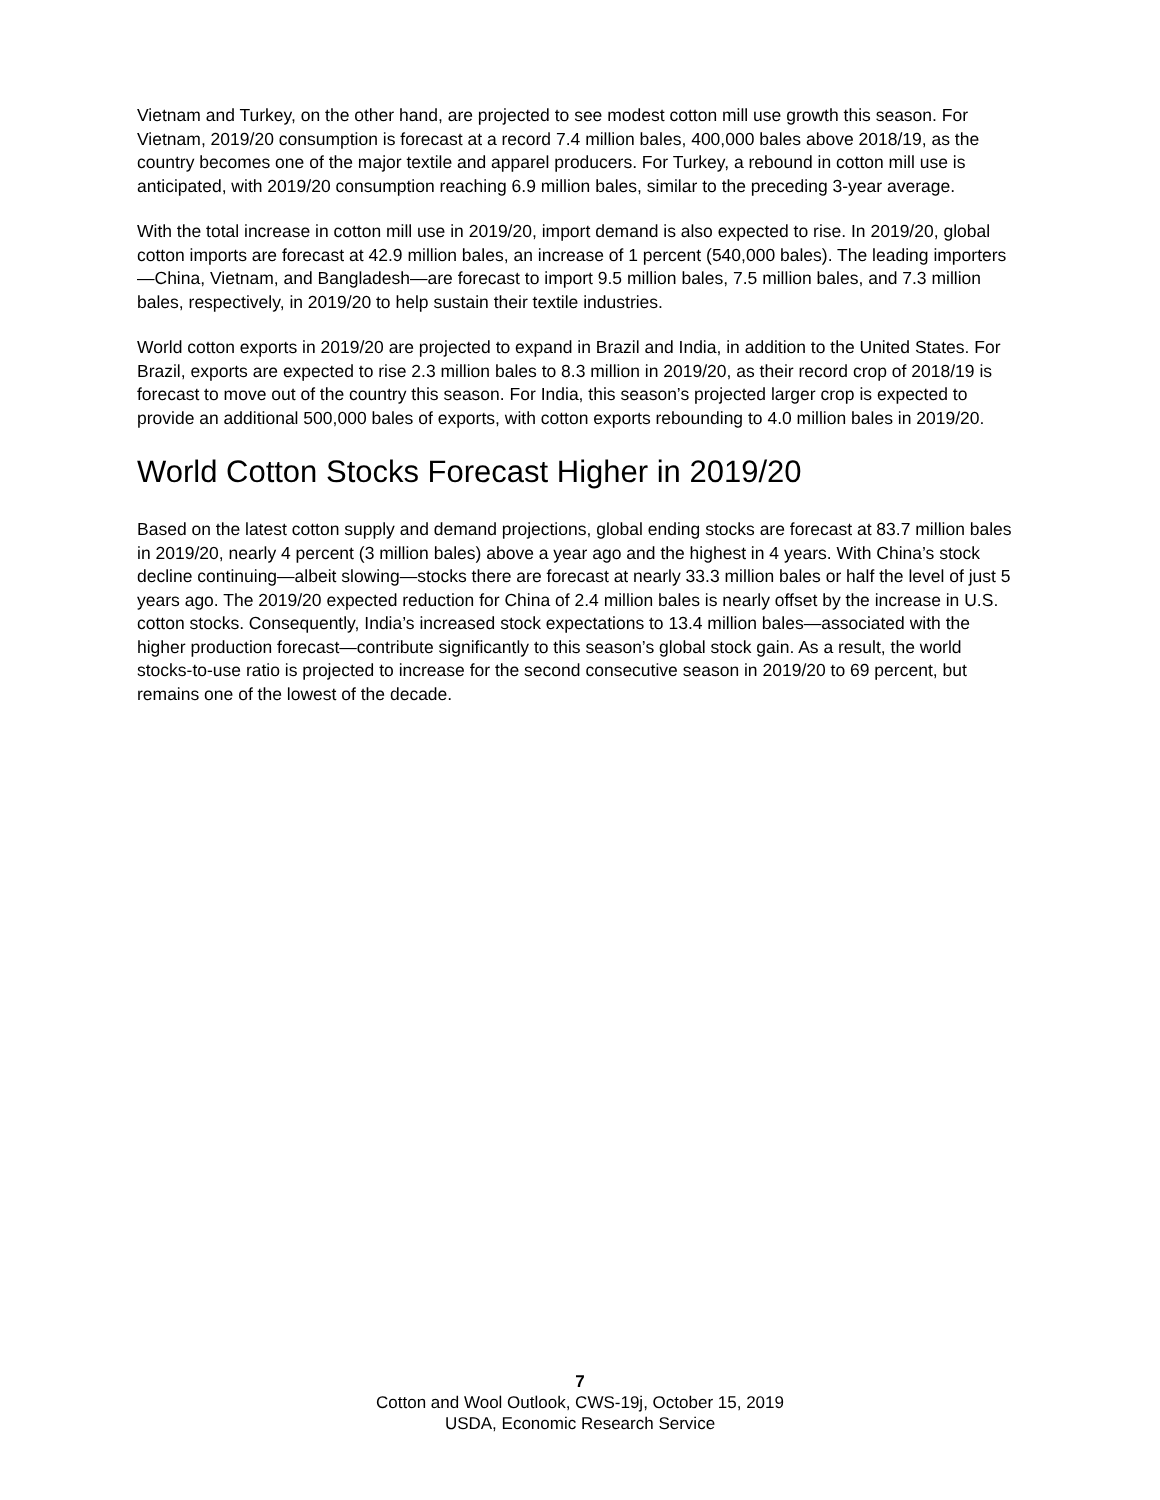Vietnam and Turkey, on the other hand, are projected to see modest cotton mill use growth this season. For Vietnam, 2019/20 consumption is forecast at a record 7.4 million bales, 400,000 bales above 2018/19, as the country becomes one of the major textile and apparel producers. For Turkey, a rebound in cotton mill use is anticipated, with 2019/20 consumption reaching 6.9 million bales, similar to the preceding 3-year average.
With the total increase in cotton mill use in 2019/20, import demand is also expected to rise. In 2019/20, global cotton imports are forecast at 42.9 million bales, an increase of 1 percent (540,000 bales). The leading importers—China, Vietnam, and Bangladesh—are forecast to import 9.5 million bales, 7.5 million bales, and 7.3 million bales, respectively, in 2019/20 to help sustain their textile industries.
World cotton exports in 2019/20 are projected to expand in Brazil and India, in addition to the United States. For Brazil, exports are expected to rise 2.3 million bales to 8.3 million in 2019/20, as their record crop of 2018/19 is forecast to move out of the country this season. For India, this season’s projected larger crop is expected to provide an additional 500,000 bales of exports, with cotton exports rebounding to 4.0 million bales in 2019/20.
World Cotton Stocks Forecast Higher in 2019/20
Based on the latest cotton supply and demand projections, global ending stocks are forecast at 83.7 million bales in 2019/20, nearly 4 percent (3 million bales) above a year ago and the highest in 4 years. With China’s stock decline continuing—albeit slowing—stocks there are forecast at nearly 33.3 million bales or half the level of just 5 years ago. The 2019/20 expected reduction for China of 2.4 million bales is nearly offset by the increase in U.S. cotton stocks. Consequently, India’s increased stock expectations to 13.4 million bales—associated with the higher production forecast—contribute significantly to this season’s global stock gain. As a result, the world stocks-to-use ratio is projected to increase for the second consecutive season in 2019/20 to 69 percent, but remains one of the lowest of the decade.
7
Cotton and Wool Outlook, CWS-19j, October 15, 2019
USDA, Economic Research Service